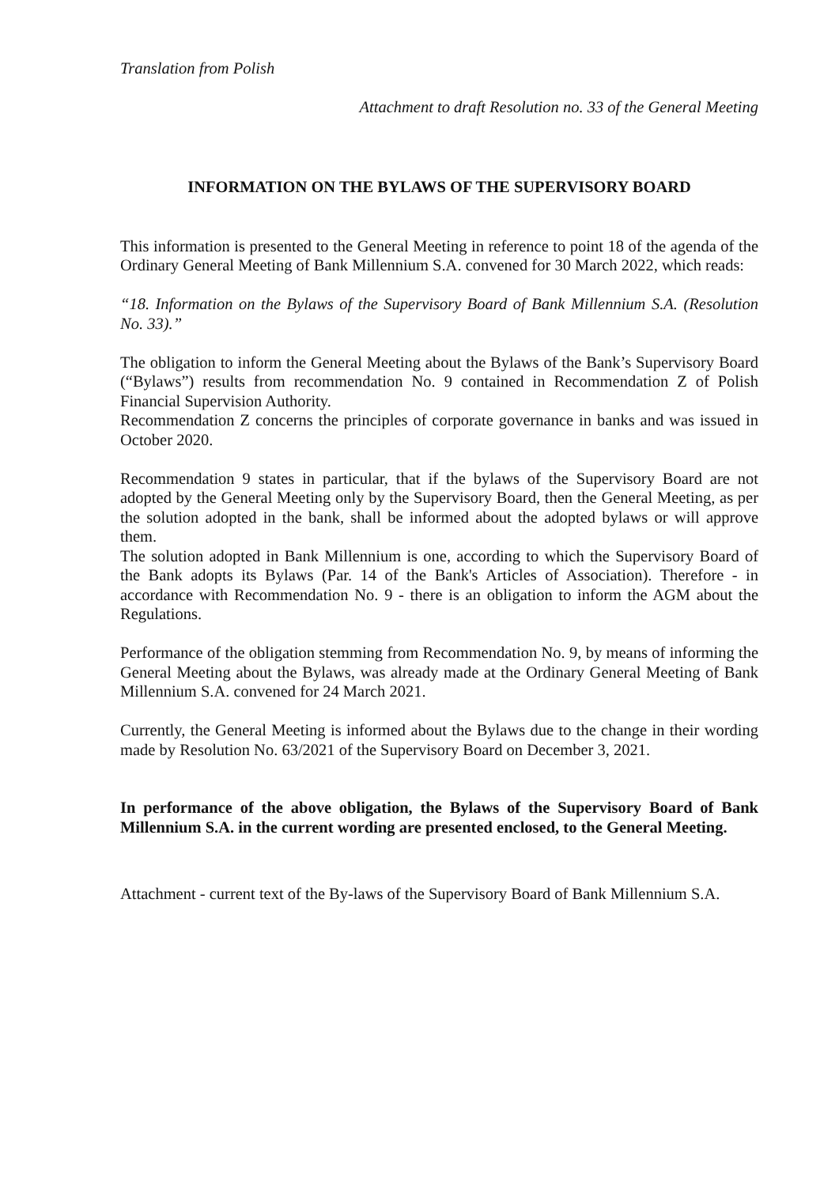Translation from Polish
Attachment to draft Resolution no. 33 of the General Meeting
INFORMATION ON THE BYLAWS OF THE SUPERVISORY BOARD
This information is presented to the General Meeting in reference to point 18 of the agenda of the Ordinary General Meeting of Bank Millennium S.A. convened for 30 March 2022, which reads:
“18. Information on the Bylaws of the Supervisory Board of Bank Millennium S.A. (Resolution No. 33).”
The obligation to inform the General Meeting about the Bylaws of the Bank’s Supervisory Board (“Bylaws”) results from recommendation No. 9 contained in Recommendation Z of Polish Financial Supervision Authority.
Recommendation Z concerns the principles of corporate governance in banks and was issued in October 2020.
Recommendation 9 states in particular, that if the bylaws of the Supervisory Board are not adopted by the General Meeting only by the Supervisory Board, then the General Meeting, as per the solution adopted in the bank, shall be informed about the adopted bylaws or will approve them.
The solution adopted in Bank Millennium is one, according to which the Supervisory Board of the Bank adopts its Bylaws (Par. 14 of the Bank's Articles of Association). Therefore - in accordance with Recommendation No. 9 - there is an obligation to inform the AGM about the Regulations.
Performance of the obligation stemming from Recommendation No. 9, by means of informing the General Meeting about the Bylaws, was already made at the Ordinary General Meeting of Bank Millennium S.A. convened for 24 March 2021.
Currently, the General Meeting is informed about the Bylaws due to the change in their wording made by Resolution No. 63/2021 of the Supervisory Board on December 3, 2021.
In performance of the above obligation, the Bylaws of the Supervisory Board of Bank Millennium S.A. in the current wording are presented enclosed, to the General Meeting.
Attachment - current text of the By-laws of the Supervisory Board of Bank Millennium S.A.